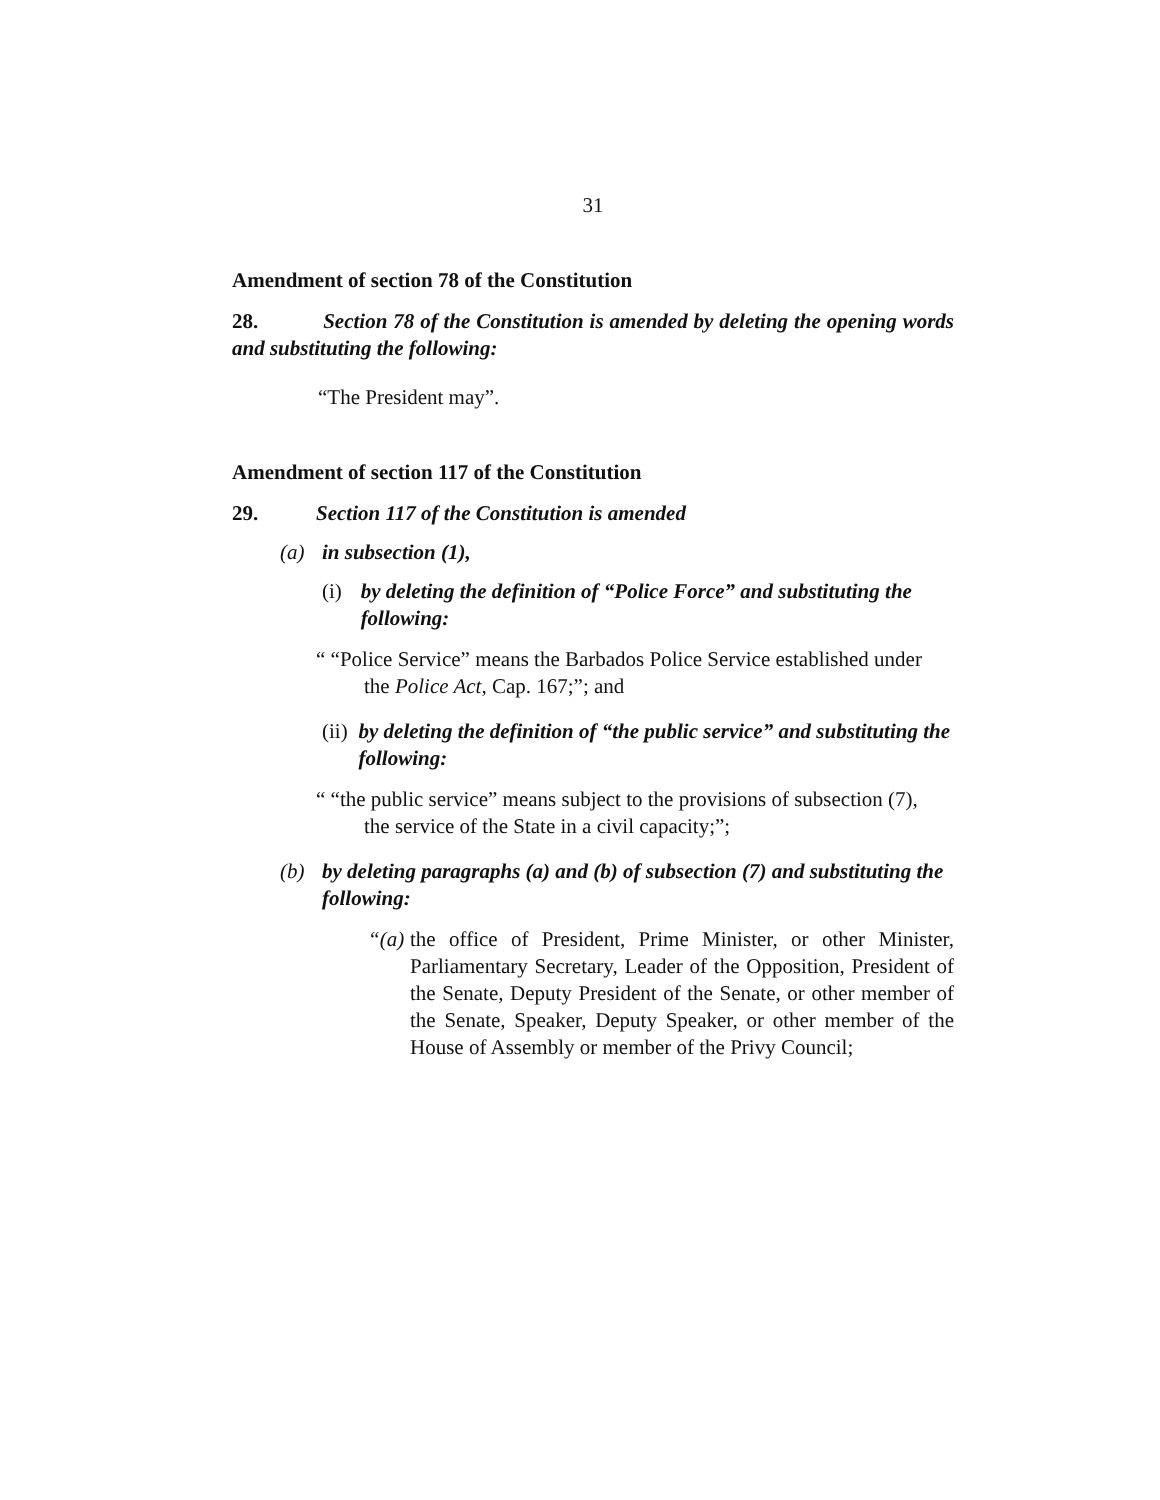31
Amendment of section 78 of the Constitution
28. Section 78 of the Constitution is amended by deleting the opening words and substituting the following:
“The President may”.
Amendment of section 117 of the Constitution
29. Section 117 of the Constitution is amended
(a) in subsection (1),
(i) by deleting the definition of “Police Force” and substituting the following:
“ “Police Service” means the Barbados Police Service established under
the Police Act, Cap. 167;”; and
(ii) by deleting the definition of “the public service” and substituting the following:
“ “the public service” means subject to the provisions of subsection (7),
the service of the State in a civil capacity;”;
(b) by deleting paragraphs (a) and (b) of subsection (7) and substituting the following:
“(a)
the office of President, Prime Minister, or other Minister, Parliamentary Secretary, Leader of the Opposition, President of the Senate, Deputy President of the Senate, or other member of the Senate, Speaker, Deputy Speaker, or other member of the House of Assembly or member of the Privy Council;